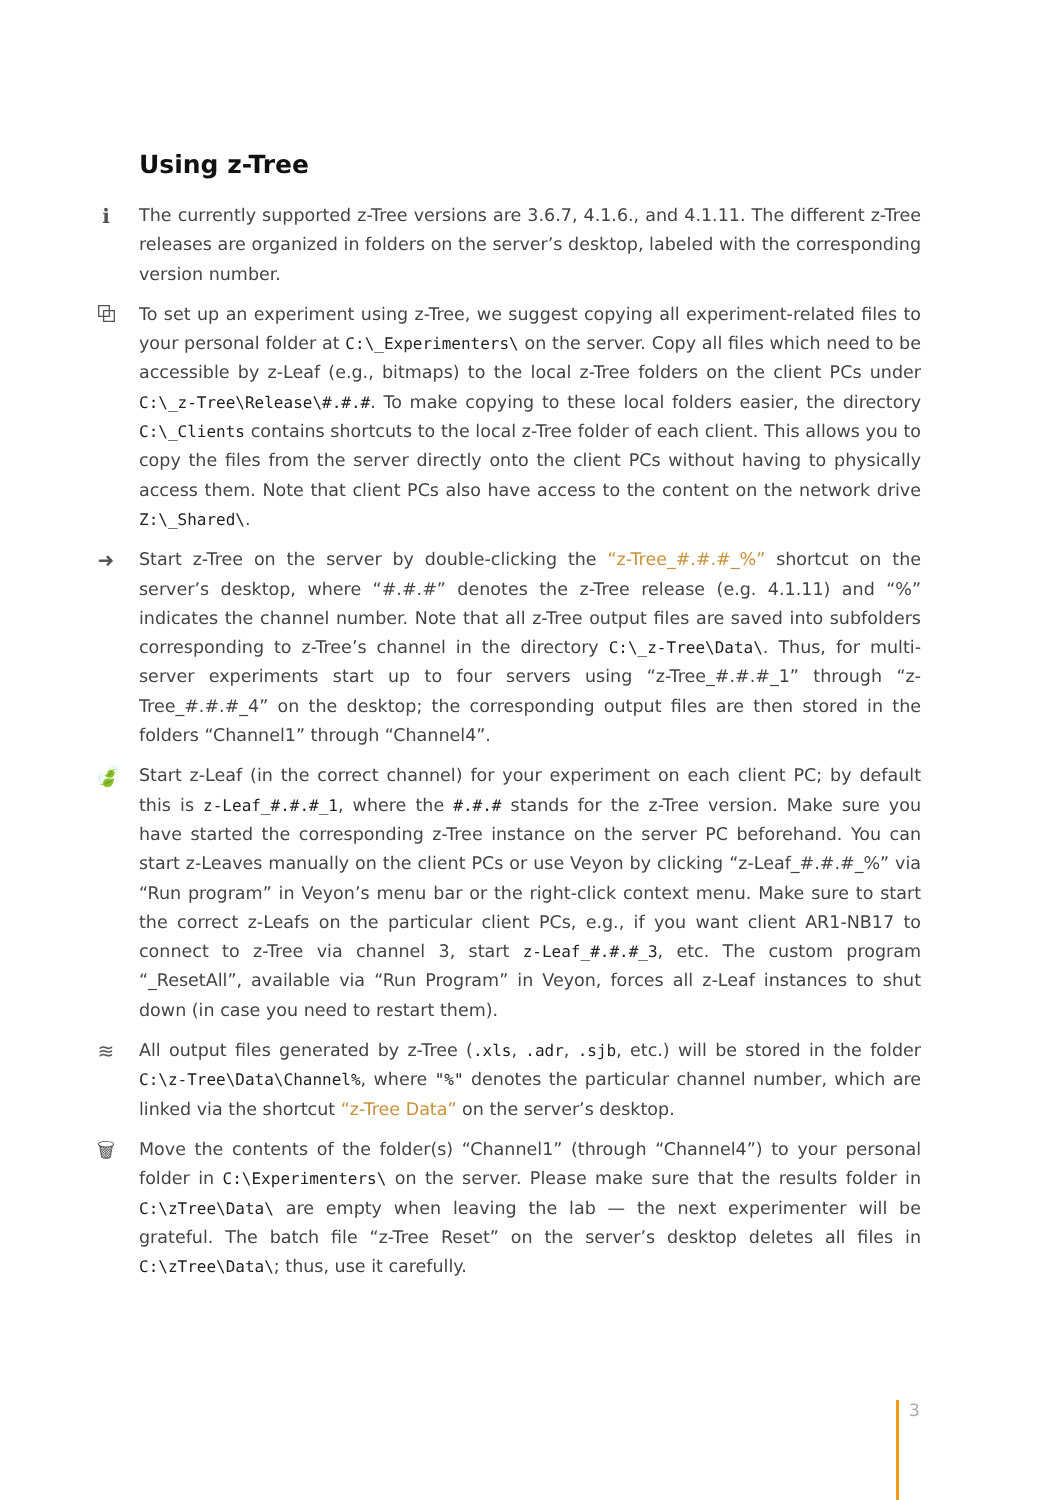Using z-Tree
ℹ The currently supported z-Tree versions are 3.6.7, 4.1.6., and 4.1.11. The different z-Tree releases are organized in folders on the server’s desktop, labeled with the corresponding version number.
⧉ To set up an experiment using z-Tree, we suggest copying all experiment-related files to your personal folder at C:\_Experimenters\ on the server. Copy all files which need to be accessible by z-Leaf (e.g., bitmaps) to the local z-Tree folders on the client PCs under C:\_z-Tree\Release\#.#.#. To make copying to these local folders easier, the directory C:\_Clients contains shortcuts to the local z-Tree folder of each client. This allows you to copy the files from the server directly onto the client PCs without having to physically access them. Note that client PCs also have access to the content on the network drive Z:\_Shared\.
➜ Start z-Tree on the server by double-clicking the “z-Tree_#.#.#_%” shortcut on the server’s desktop, where “#.#.#” denotes the z-Tree release (e.g. 4.1.11) and “%” indicates the channel number. Note that all z-Tree output files are saved into subfolders corresponding to z-Tree’s channel in the directory C:\_z-Tree\Data\. Thus, for multi-server experiments start up to four servers using “z-Tree_#.#.#_1” through “z-Tree_#.#.#_4” on the desktop; the corresponding output files are then stored in the folders “Channel1” through “Channel4”.
🍃 Start z-Leaf (in the correct channel) for your experiment on each client PC; by default this is z-Leaf_#.#.#_1, where the #.#.# stands for the z-Tree version. Make sure you have started the corresponding z-Tree instance on the server PC beforehand. You can start z-Leaves manually on the client PCs or use Veyon by clicking “z-Leaf_#.#.#_%” via “Run program” in Veyon’s menu bar or the right-click context menu. Make sure to start the correct z-Leafs on the particular client PCs, e.g., if you want client AR1-NB17 to connect to z-Tree via channel 3, start z-Leaf_#.#.#_3, etc. The custom program “_ResetAll”, available via “Run Program” in Veyon, forces all z-Leaf instances to shut down (in case you need to restart them).
≋ All output files generated by z-Tree (.xls, .adr, .sjb, etc.) will be stored in the folder C:\z-Tree\Data\Channel%, where "%" denotes the particular channel number, which are linked via the shortcut “z-Tree Data” on the server’s desktop.
🗑 Move the contents of the folder(s) “Channel1” (through “Channel4”) to your personal folder in C:\Experimenters\ on the server. Please make sure that the results folder in C:\zTree\Data\ are empty when leaving the lab — the next experimenter will be grateful. The batch file “z-Tree Reset” on the server’s desktop deletes all files in C:\zTree\Data\; thus, use it carefully.
3